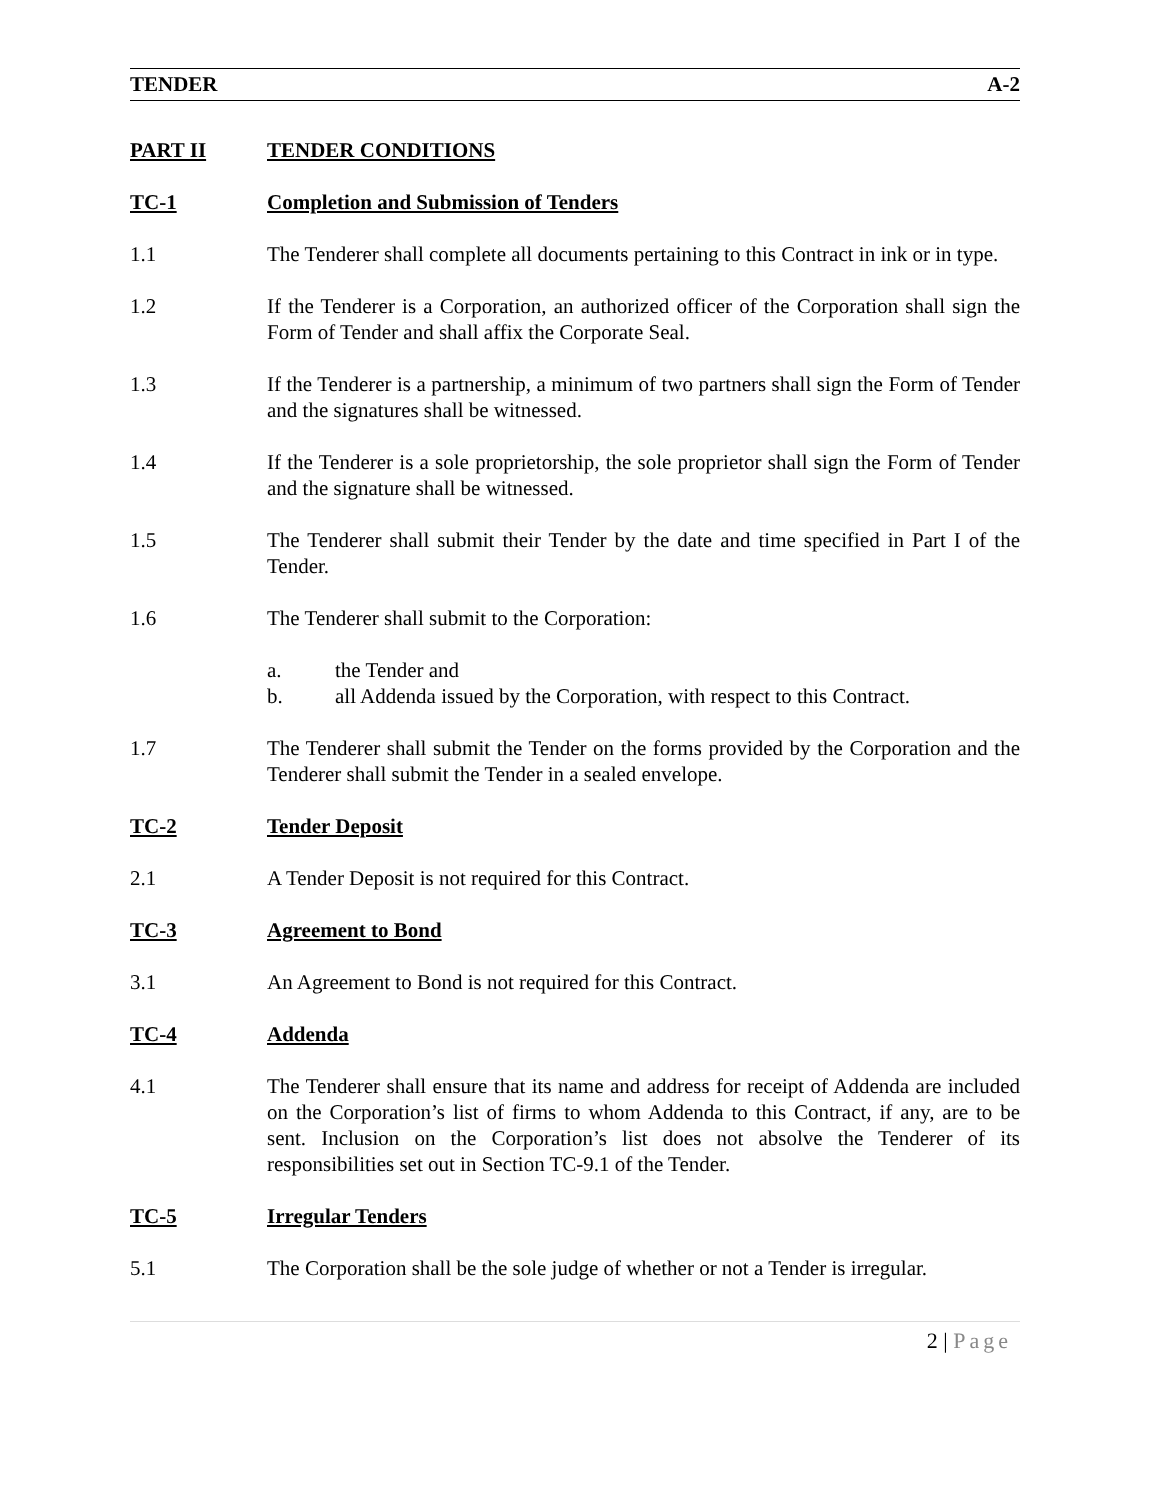TENDER A-2
PART II TENDER CONDITIONS
TC-1 Completion and Submission of Tenders
1.1 The Tenderer shall complete all documents pertaining to this Contract in ink or in type.
1.2 If the Tenderer is a Corporation, an authorized officer of the Corporation shall sign the Form of Tender and shall affix the Corporate Seal.
1.3 If the Tenderer is a partnership, a minimum of two partners shall sign the Form of Tender and the signatures shall be witnessed.
1.4 If the Tenderer is a sole proprietorship, the sole proprietor shall sign the Form of Tender and the signature shall be witnessed.
1.5 The Tenderer shall submit their Tender by the date and time specified in Part I of the Tender.
1.6 The Tenderer shall submit to the Corporation:
a. the Tender and
b. all Addenda issued by the Corporation, with respect to this Contract.
1.7 The Tenderer shall submit the Tender on the forms provided by the Corporation and the Tenderer shall submit the Tender in a sealed envelope.
TC-2 Tender Deposit
2.1 A Tender Deposit is not required for this Contract.
TC-3 Agreement to Bond
3.1 An Agreement to Bond is not required for this Contract.
TC-4 Addenda
4.1 The Tenderer shall ensure that its name and address for receipt of Addenda are included on the Corporation’s list of firms to whom Addenda to this Contract, if any, are to be sent. Inclusion on the Corporation’s list does not absolve the Tenderer of its responsibilities set out in Section TC-9.1 of the Tender.
TC-5 Irregular Tenders
5.1 The Corporation shall be the sole judge of whether or not a Tender is irregular.
2 | Page